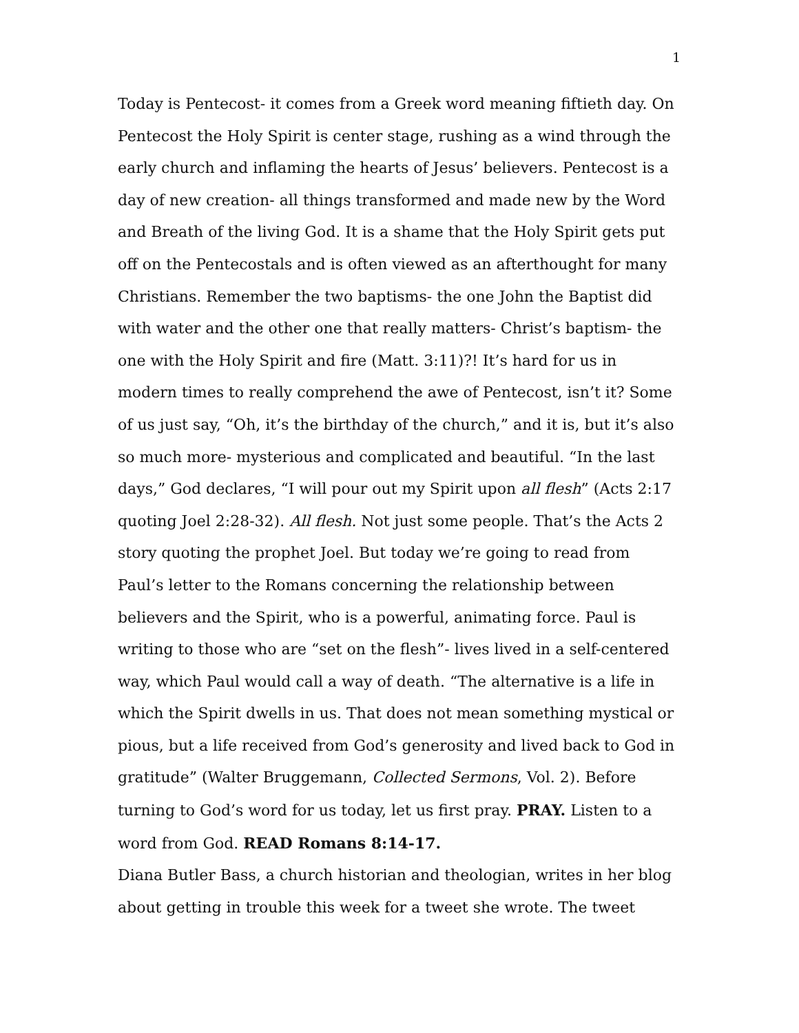1
Today is Pentecost- it comes from a Greek word meaning fiftieth day. On Pentecost the Holy Spirit is center stage, rushing as a wind through the early church and inflaming the hearts of Jesus’ believers. Pentecost is a day of new creation- all things transformed and made new by the Word and Breath of the living God. It is a shame that the Holy Spirit gets put off on the Pentecostals and is often viewed as an afterthought for many Christians. Remember the two baptisms- the one John the Baptist did with water and the other one that really matters- Christ’s baptism- the one with the Holy Spirit and fire (Matt. 3:11)?! It’s hard for us in modern times to really comprehend the awe of Pentecost, isn’t it? Some of us just say, “Oh, it’s the birthday of the church,” and it is, but it’s also so much more- mysterious and complicated and beautiful. “In the last days,” God declares, “I will pour out my Spirit upon all flesh” (Acts 2:17 quoting Joel 2:28-32). All flesh. Not just some people. That’s the Acts 2 story quoting the prophet Joel. But today we’re going to read from Paul’s letter to the Romans concerning the relationship between believers and the Spirit, who is a powerful, animating force. Paul is writing to those who are “set on the flesh”- lives lived in a self-centered way, which Paul would call a way of death. “The alternative is a life in which the Spirit dwells in us. That does not mean something mystical or pious, but a life received from God’s generosity and lived back to God in gratitude” (Walter Bruggemann, Collected Sermons, Vol. 2). Before turning to God’s word for us today, let us first pray. PRAY. Listen to a word from God. READ Romans 8:14-17.
Diana Butler Bass, a church historian and theologian, writes in her blog about getting in trouble this week for a tweet she wrote. The tweet